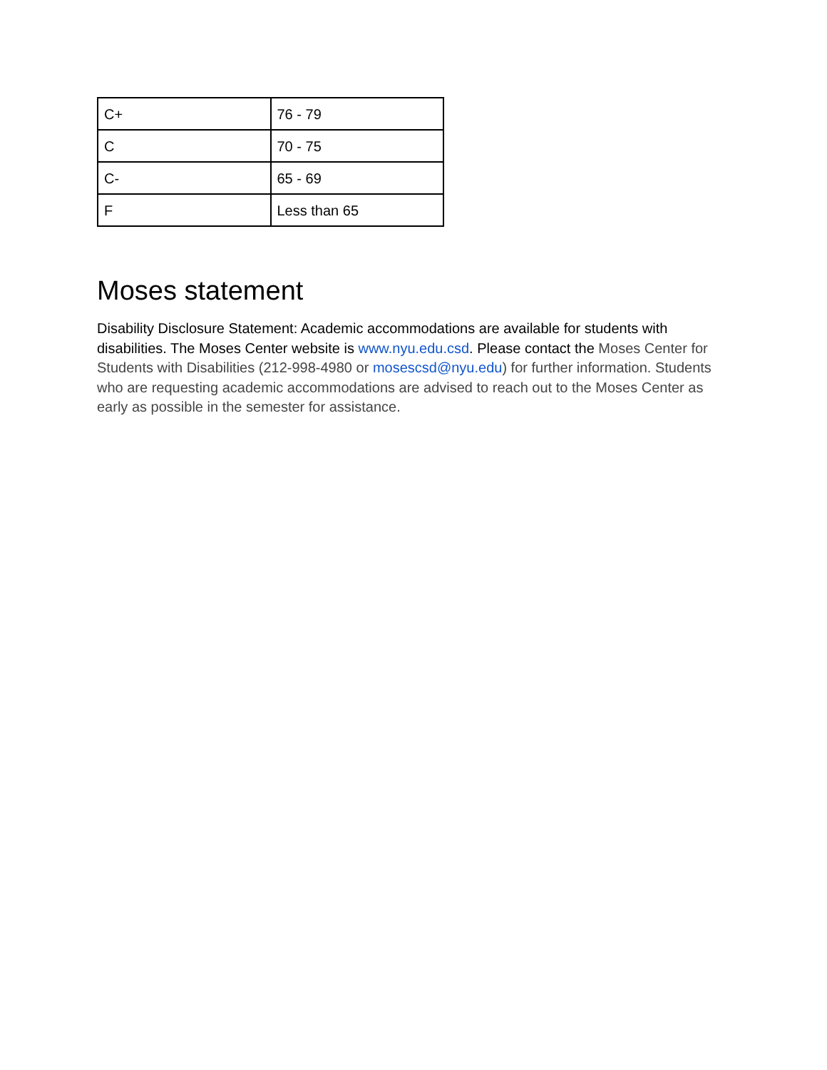| C+ | 76 - 79 |
| C | 70 - 75 |
| C- | 65 - 69 |
| F | Less than 65 |
Moses statement
Disability Disclosure Statement: Academic accommodations are available for students with disabilities. The Moses Center website is www.nyu.edu.csd. Please contact the Moses Center for Students with Disabilities (212-998-4980 or mosescsd@nyu.edu) for further information. Students who are requesting academic accommodations are advised to reach out to the Moses Center as early as possible in the semester for assistance.